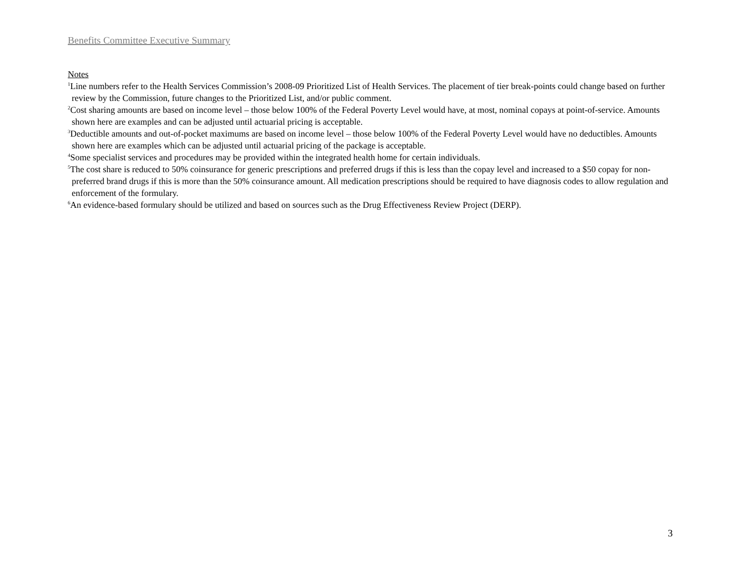Benefits Committee Executive Summary
Notes
<sup>1</sup> Line numbers refer to the Health Services Commission’s 2008-09 Prioritized List of Health Services. The placement of tier break-points could change based on further review by the Commission, future changes to the Prioritized List, and/or public comment.
<sup>2</sup> Cost sharing amounts are based on income level – those below 100% of the Federal Poverty Level would have, at most, nominal copays at point-of-service. Amounts shown here are examples and can be adjusted until actuarial pricing is acceptable.
<sup>3</sup> Deductible amounts and out-of-pocket maximums are based on income level – those below 100% of the Federal Poverty Level would have no deductibles. Amounts shown here are examples which can be adjusted until actuarial pricing of the package is acceptable.
<sup>4</sup> Some specialist services and procedures may be provided within the integrated health home for certain individuals.
<sup>5</sup> The cost share is reduced to 50% coinsurance for generic prescriptions and preferred drugs if this is less than the copay level and increased to a $50 copay for non-preferred brand drugs if this is more than the 50% coinsurance amount. All medication prescriptions should be required to have diagnosis codes to allow regulation and enforcement of the formulary.
<sup>6</sup> An evidence-based formulary should be utilized and based on sources such as the Drug Effectiveness Review Project (DERP).
3